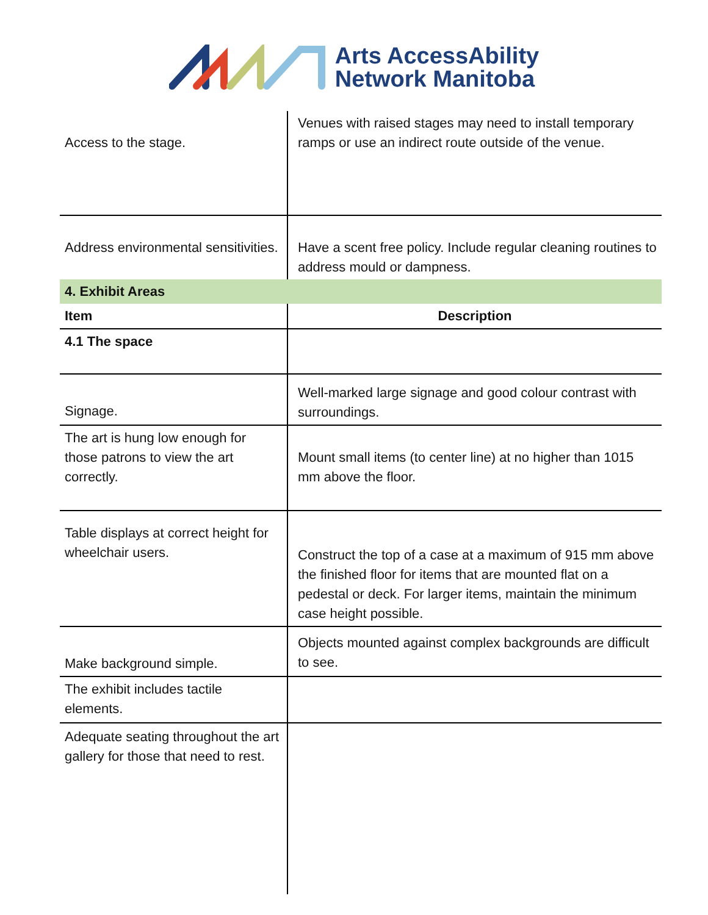Arts AccessAbility
Network Manitoba
| Access to the stage. | Venues with raised stages may need to install temporary ramps or use an indirect route outside of the venue. |
| Address environmental sensitivities. | Have a scent free policy. Include regular cleaning routines to address mould or dampness. |
| 4. Exhibit Areas | |
| Item | Description |
| 4.1 The space | |
| Signage. | Well-marked large signage and good colour contrast with surroundings. |
| The art is hung low enough for those patrons to view the art correctly. | Mount small items (to center line) at no higher than 1015 mm above the floor. |
| Table displays at correct height for wheelchair users. | Construct the top of a case at a maximum of 915 mm above the finished floor for items that are mounted flat on a pedestal or deck. For larger items, maintain the minimum case height possible. |
| Make background simple. | Objects mounted against complex backgrounds are difficult to see. |
| The exhibit includes tactile elements. | |
| Adequate seating throughout the art gallery for those that need to rest. | |